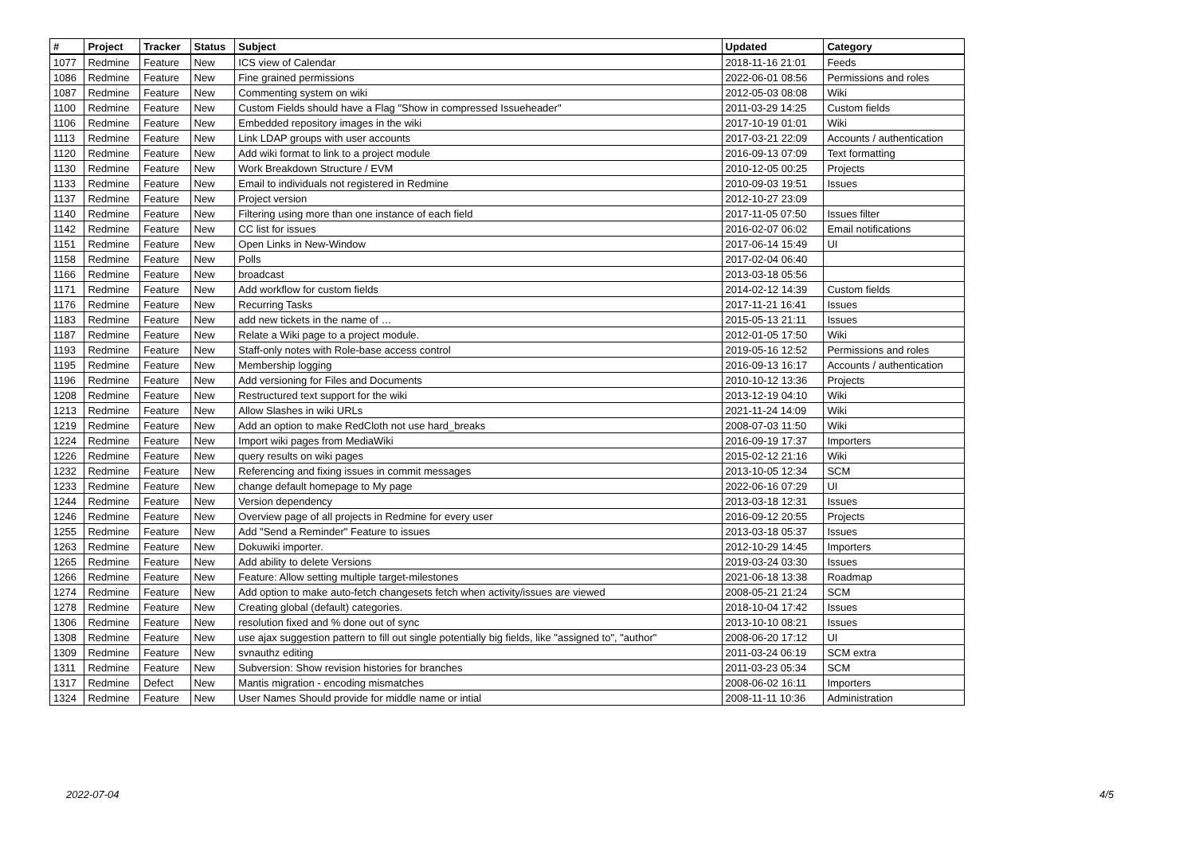| # | Project | Tracker | Status | Subject | Updated | Category |
| --- | --- | --- | --- | --- | --- | --- |
| 1077 | Redmine | Feature | New | ICS view of Calendar | 2018-11-16 21:01 | Feeds |
| 1086 | Redmine | Feature | New | Fine grained permissions | 2022-06-01 08:56 | Permissions and roles |
| 1087 | Redmine | Feature | New | Commenting system on wiki | 2012-05-03 08:08 | Wiki |
| 1100 | Redmine | Feature | New | Custom Fields should have a Flag "Show in compressed Issueheader" | 2011-03-29 14:25 | Custom fields |
| 1106 | Redmine | Feature | New | Embedded repository images in the wiki | 2017-10-19 01:01 | Wiki |
| 1113 | Redmine | Feature | New | Link LDAP groups with user accounts | 2017-03-21 22:09 | Accounts / authentication |
| 1120 | Redmine | Feature | New | Add wiki format to link to a project module | 2016-09-13 07:09 | Text formatting |
| 1130 | Redmine | Feature | New | Work Breakdown Structure / EVM | 2010-12-05 00:25 | Projects |
| 1133 | Redmine | Feature | New | Email to individuals not registered in Redmine | 2010-09-03 19:51 | Issues |
| 1137 | Redmine | Feature | New | Project version | 2012-10-27 23:09 | |
| 1140 | Redmine | Feature | New | Filtering using more than one instance of each field | 2017-11-05 07:50 | Issues filter |
| 1142 | Redmine | Feature | New | CC list for issues | 2016-02-07 06:02 | Email notifications |
| 1151 | Redmine | Feature | New | Open Links in New-Window | 2017-06-14 15:49 | UI |
| 1158 | Redmine | Feature | New | Polls | 2017-02-04 06:40 | |
| 1166 | Redmine | Feature | New | broadcast | 2013-03-18 05:56 | |
| 1171 | Redmine | Feature | New | Add workflow for custom fields | 2014-02-12 14:39 | Custom fields |
| 1176 | Redmine | Feature | New | Recurring Tasks | 2017-11-21 16:41 | Issues |
| 1183 | Redmine | Feature | New | add new tickets in the name of … | 2015-05-13 21:11 | Issues |
| 1187 | Redmine | Feature | New | Relate a Wiki page to a project module. | 2012-01-05 17:50 | Wiki |
| 1193 | Redmine | Feature | New | Staff-only notes with Role-base access control | 2019-05-16 12:52 | Permissions and roles |
| 1195 | Redmine | Feature | New | Membership logging | 2016-09-13 16:17 | Accounts / authentication |
| 1196 | Redmine | Feature | New | Add versioning for Files and Documents | 2010-10-12 13:36 | Projects |
| 1208 | Redmine | Feature | New | Restructured text support for the wiki | 2013-12-19 04:10 | Wiki |
| 1213 | Redmine | Feature | New | Allow Slashes in wiki URLs | 2021-11-24 14:09 | Wiki |
| 1219 | Redmine | Feature | New | Add an option to make RedCloth not use hard_breaks | 2008-07-03 11:50 | Wiki |
| 1224 | Redmine | Feature | New | Import wiki pages from MediaWiki | 2016-09-19 17:37 | Importers |
| 1226 | Redmine | Feature | New | query results on wiki pages | 2015-02-12 21:16 | Wiki |
| 1232 | Redmine | Feature | New | Referencing and fixing issues in commit messages | 2013-10-05 12:34 | SCM |
| 1233 | Redmine | Feature | New | change default homepage to My page | 2022-06-16 07:29 | UI |
| 1244 | Redmine | Feature | New | Version dependency | 2013-03-18 12:31 | Issues |
| 1246 | Redmine | Feature | New | Overview page of all projects in Redmine for every user | 2016-09-12 20:55 | Projects |
| 1255 | Redmine | Feature | New | Add "Send a Reminder" Feature to issues | 2013-03-18 05:37 | Issues |
| 1263 | Redmine | Feature | New | Dokuwiki importer. | 2012-10-29 14:45 | Importers |
| 1265 | Redmine | Feature | New | Add ability to delete Versions | 2019-03-24 03:30 | Issues |
| 1266 | Redmine | Feature | New | Feature: Allow setting multiple target-milestones | 2021-06-18 13:38 | Roadmap |
| 1274 | Redmine | Feature | New | Add option to make auto-fetch changesets fetch when activity/issues are viewed | 2008-05-21 21:24 | SCM |
| 1278 | Redmine | Feature | New | Creating global (default) categories. | 2018-10-04 17:42 | Issues |
| 1306 | Redmine | Feature | New | resolution fixed and % done out of sync | 2013-10-10 08:21 | Issues |
| 1308 | Redmine | Feature | New | use ajax suggestion pattern to fill out single potentially big fields, like "assigned to", "author" | 2008-06-20 17:12 | UI |
| 1309 | Redmine | Feature | New | svnauthz editing | 2011-03-24 06:19 | SCM extra |
| 1311 | Redmine | Feature | New | Subversion: Show revision histories for branches | 2011-03-23 05:34 | SCM |
| 1317 | Redmine | Defect | New | Mantis migration - encoding mismatches | 2008-06-02 16:11 | Importers |
| 1324 | Redmine | Feature | New | User Names Should provide for middle name or intial | 2008-11-11 10:36 | Administration |
2022-07-04 4/5